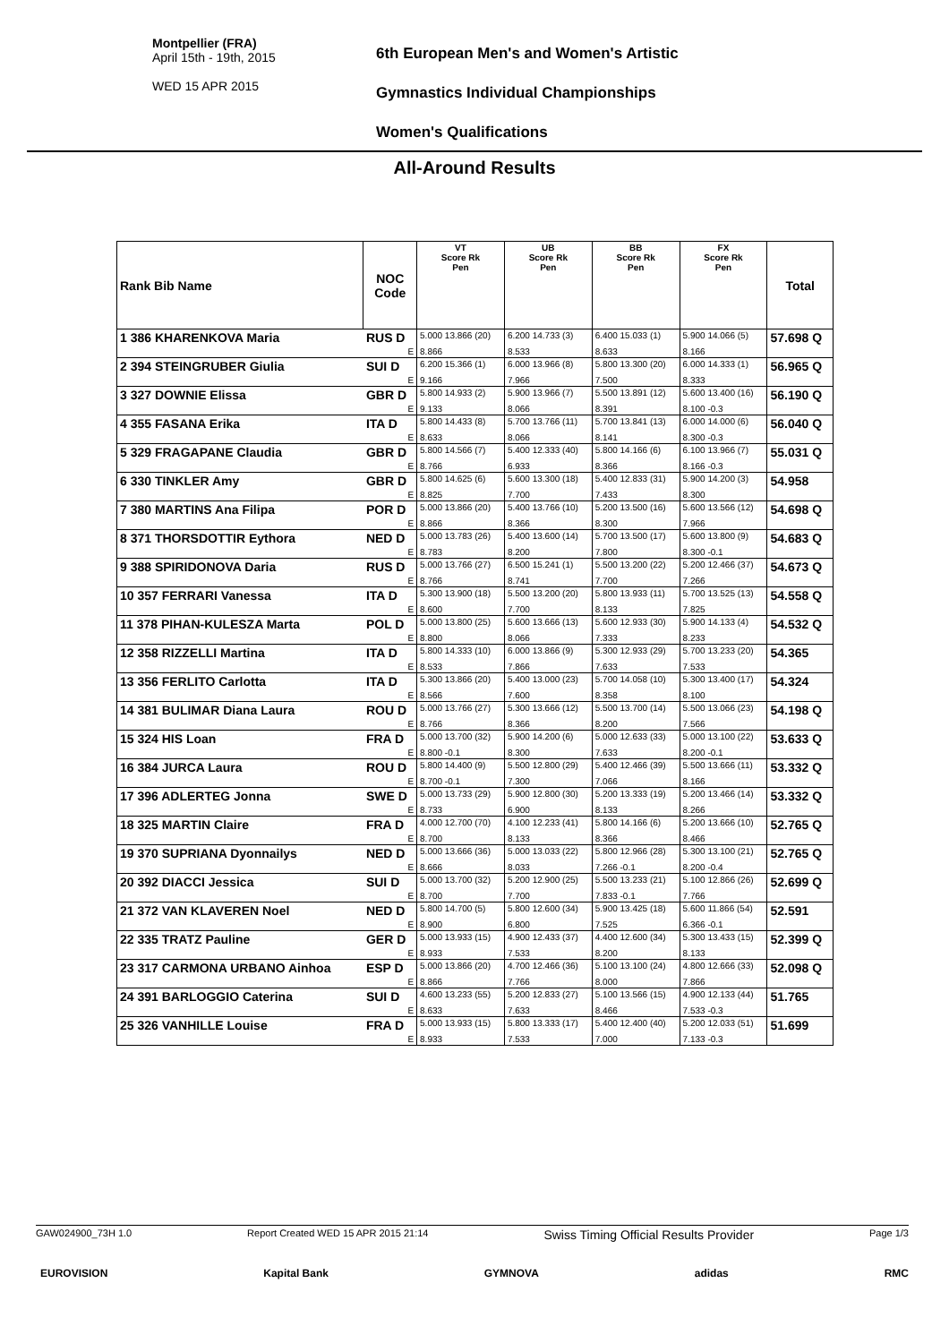Montpellier (FRA)
April 15th - 19th, 2015
WED 15 APR 2015
6th European Men's and Women's Artistic
Gymnastics Individual Championships
Women's Qualifications
All-Around Results
| Rank Bib Name | NOC Code | VT Score Rk Pen | UB Score Rk Pen | BB Score Rk Pen | FX Score Rk Pen | Total |
| --- | --- | --- | --- | --- | --- | --- |
| 1 386 KHARENKOVA Maria | RUS D | 5.000 13.866 (20) | 6.200 14.733 (3) | 6.400 15.033 (1) | 5.900 14.066 (5) | 57.698 Q |
| | E | 8.866 | 8.533 | 8.633 | 8.166 | |
| 2 394 STEINGRUBER Giulia | SUI D | 6.200 15.366 (1) | 6.000 13.966 (8) | 5.800 13.300 (20) | 6.000 14.333 (1) | 56.965 Q |
| | E | 9.166 | 7.966 | 7.500 | 8.333 | |
| 3 327 DOWNIE Elissa | GBR D | 5.800 14.933 (2) | 5.900 13.966 (7) | 5.500 13.891 (12) | 5.600 13.400 (16) | 56.190 Q |
| | E | 9.133 | 8.066 | 8.391 | 8.100 -0.3 | |
| 4 355 FASANA Erika | ITA D | 5.800 14.433 (8) | 5.700 13.766 (11) | 5.700 13.841 (13) | 6.000 14.000 (6) | 56.040 Q |
| | E | 8.633 | 8.066 | 8.141 | 8.300 -0.3 | |
| 5 329 FRAGAPANE Claudia | GBR D | 5.800 14.566 (7) | 5.400 12.333 (40) | 5.800 14.166 (6) | 6.100 13.966 (7) | 55.031 Q |
| | E | 8.766 | 6.933 | 8.366 | 8.166 -0.3 | |
| 6 330 TINKLER Amy | GBR D | 5.800 14.625 (6) | 5.600 13.300 (18) | 5.400 12.833 (31) | 5.900 14.200 (3) | 54.958 |
| | E | 8.825 | 7.700 | 7.433 | 8.300 | |
| 7 380 MARTINS Ana Filipa | POR D | 5.000 13.866 (20) | 5.400 13.766 (10) | 5.200 13.500 (16) | 5.600 13.566 (12) | 54.698 Q |
| | E | 8.866 | 8.366 | 8.300 | 7.966 | |
| 8 371 THORSDOTTIR Eythora | NED D | 5.000 13.783 (26) | 5.400 13.600 (14) | 5.700 13.500 (17) | 5.600 13.800 (9) | 54.683 Q |
| | E | 8.783 | 8.200 | 7.800 | 8.300 -0.1 | |
| 9 388 SPIRIDONOVA Daria | RUS D | 5.000 13.766 (27) | 6.500 15.241 (1) | 5.500 13.200 (22) | 5.200 12.466 (37) | 54.673 Q |
| | E | 8.766 | 8.741 | 7.700 | 7.266 | |
| 10 357 FERRARI Vanessa | ITA D | 5.300 13.900 (18) | 5.500 13.200 (20) | 5.800 13.933 (11) | 5.700 13.525 (13) | 54.558 Q |
| | E | 8.600 | 7.700 | 8.133 | 7.825 | |
| 11 378 PIHAN-KULESZA Marta | POL D | 5.000 13.800 (25) | 5.600 13.666 (13) | 5.600 12.933 (30) | 5.900 14.133 (4) | 54.532 Q |
| | E | 8.800 | 8.066 | 7.333 | 8.233 | |
| 12 358 RIZZELLI Martina | ITA D | 5.800 14.333 (10) | 6.000 13.866 (9) | 5.300 12.933 (29) | 5.700 13.233 (20) | 54.365 |
| | E | 8.533 | 7.866 | 7.633 | 7.533 | |
| 13 356 FERLITO Carlotta | ITA D | 5.300 13.866 (20) | 5.400 13.000 (23) | 5.700 14.058 (10) | 5.300 13.400 (17) | 54.324 |
| | E | 8.566 | 7.600 | 8.358 | 8.100 | |
| 14 381 BULIMAR Diana Laura | ROU D | 5.000 13.766 (27) | 5.300 13.666 (12) | 5.500 13.700 (14) | 5.500 13.066 (23) | 54.198 Q |
| | E | 8.766 | 8.366 | 8.200 | 7.566 | |
| 15 324 HIS Loan | FRA D | 5.000 13.700 (32) | 5.900 14.200 (6) | 5.000 12.633 (33) | 5.000 13.100 (22) | 53.633 Q |
| | E | 8.800 -0.1 | 8.300 | 7.633 | 8.200 -0.1 | |
| 16 384 JURCA Laura | ROU D | 5.800 14.400 (9) | 5.500 12.800 (29) | 5.400 12.466 (39) | 5.500 13.666 (11) | 53.332 Q |
| | E | 8.700 -0.1 | 7.300 | 7.066 | 8.166 | |
| 17 396 ADLERTEG Jonna | SWE D | 5.000 13.733 (29) | 5.900 12.800 (30) | 5.200 13.333 (19) | 5.200 13.466 (14) | 53.332 Q |
| | E | 8.733 | 6.900 | 8.133 | 8.266 | |
| 18 325 MARTIN Claire | FRA D | 4.000 12.700 (70) | 4.100 12.233 (41) | 5.800 14.166 (6) | 5.200 13.666 (10) | 52.765 Q |
| | E | 8.700 | 8.133 | 8.366 | 8.466 | |
| 19 370 SUPRIANA Dyonnailys | NED D | 5.000 13.666 (36) | 5.000 13.033 (22) | 5.800 12.966 (28) | 5.300 13.100 (21) | 52.765 Q |
| | E | 8.666 | 8.033 | 7.266 -0.1 | 8.200 -0.4 | |
| 20 392 DIACCI Jessica | SUI D | 5.000 13.700 (32) | 5.200 12.900 (25) | 5.500 13.233 (21) | 5.100 12.866 (26) | 52.699 Q |
| | E | 8.700 | 7.700 | 7.833 -0.1 | 7.766 | |
| 21 372 VAN KLAVEREN Noel | NED D | 5.800 14.700 (5) | 5.800 12.600 (34) | 5.900 13.425 (18) | 5.600 11.866 (54) | 52.591 |
| | E | 8.900 | 6.800 | 7.525 | 6.366 -0.1 | |
| 22 335 TRATZ Pauline | GER D | 5.000 13.933 (15) | 4.900 12.433 (37) | 4.400 12.600 (34) | 5.300 13.433 (15) | 52.399 Q |
| | E | 8.933 | 7.533 | 8.200 | 8.133 | |
| 23 317 CARMONA URBANO Ainhoa | ESP D | 5.000 13.866 (20) | 4.700 12.466 (36) | 5.100 13.100 (24) | 4.800 12.666 (33) | 52.098 Q |
| | E | 8.866 | 7.766 | 8.000 | 7.866 | |
| 24 391 BARLOGGIO Caterina | SUI D | 4.600 13.233 (55) | 5.200 12.833 (27) | 5.100 13.566 (15) | 4.900 12.133 (44) | 51.765 |
| | E | 8.633 | 7.633 | 8.466 | 7.533 -0.3 | |
| 25 326 VANHILLE Louise | FRA D | 5.000 13.933 (15) | 5.800 13.333 (17) | 5.400 12.400 (40) | 5.200 12.033 (51) | 51.699 |
| | E | 8.933 | 7.533 | 7.000 | 7.133 -0.3 | |
GAW024900_73H 1.0 Report Created WED 15 APR 2015 21:14 Swiss Timing Official Results Provider Page 1/3
EUROVISION Kapital Bank GYMNOVA adidas RMC